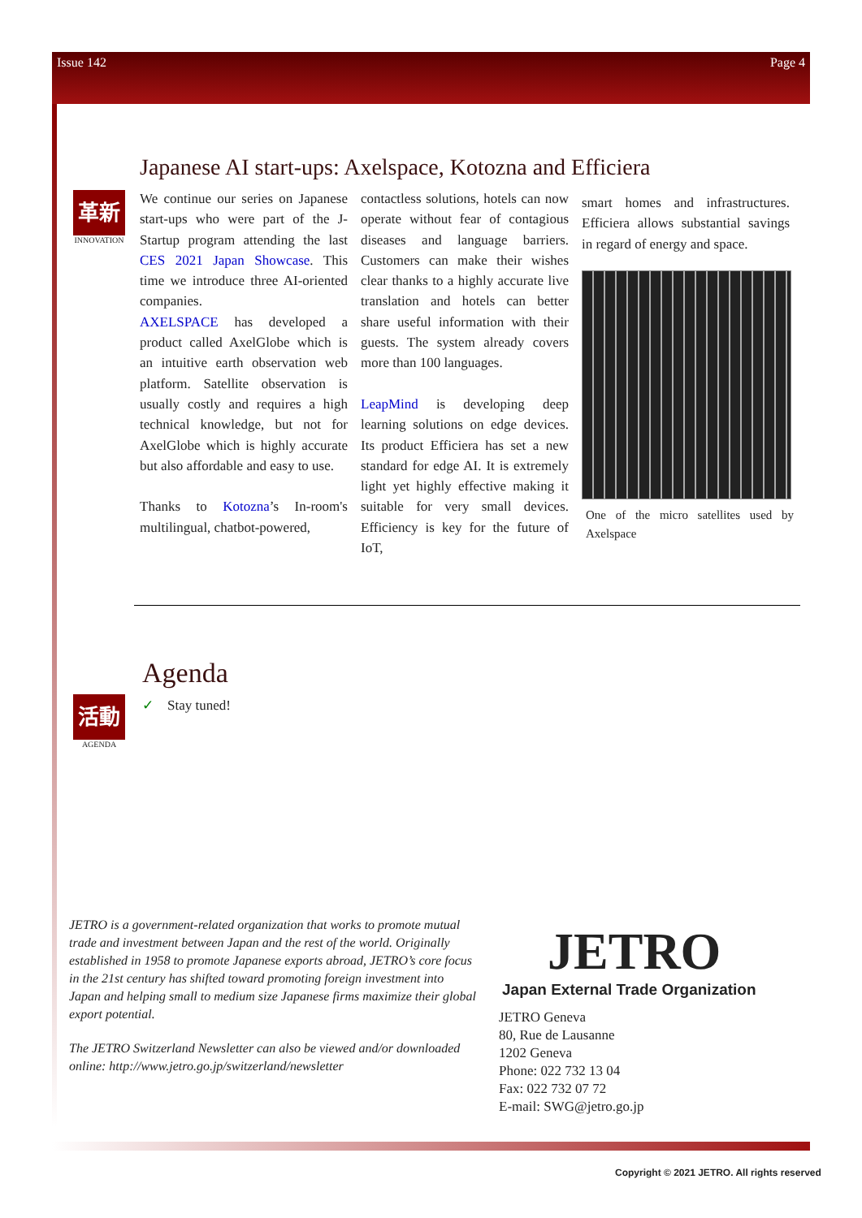Issue 142 Page 4
革新
INNOVATION
Japanese AI start-ups: Axelspace, Kotozna and Efficiera
We continue our series on Japanese start-ups who were part of the J-Startup program attending the last CES 2021 Japan Showcase. This time we introduce three AI-oriented companies.
AXELSPACE has developed a product called AxelGlobe which is an intuitive earth observation web platform. Satellite observation is usually costly and requires a high technical knowledge, but not for AxelGlobe which is highly accurate but also affordable and easy to use.
Thanks to Kotozna’s In-room's multilingual, chatbot-powered,
contactless solutions, hotels can now operate without fear of contagious diseases and language barriers. Customers can make their wishes clear thanks to a highly accurate live translation and hotels can better share useful information with their guests. The system already covers more than 100 languages.
LeapMind is developing deep learning solutions on edge devices. Its product Efficiera has set a new standard for edge AI. It is extremely light yet highly effective making it suitable for very small devices. Efficiency is key for the future of IoT,
smart homes and infrastructures. Efficiera allows substantial savings in regard of energy and space.
One of the micro satellites used by Axelspace
Agenda
✓ Stay tuned!
活動
AGENDA
JETRO is a government-related organization that works to promote mutual trade and investment between Japan and the rest of the world. Originally established in 1958 to promote Japanese exports abroad, JETRO’s core focus in the 21st century has shifted toward promoting foreign investment into Japan and helping small to medium size Japanese firms maximize their global export potential.
The JETRO Switzerland Newsletter can also be viewed and/or downloaded online: http://www.jetro.go.jp/switzerland/newsletter
JETRO
Japan External Trade Organization
JETRO Geneva
80, Rue de Lausanne
1202 Geneva
Phone: 022 732 13 04
Fax: 022 732 07 72
E-mail: SWG@jetro.go.jp
Copyright © 2021 JETRO. All rights reserved